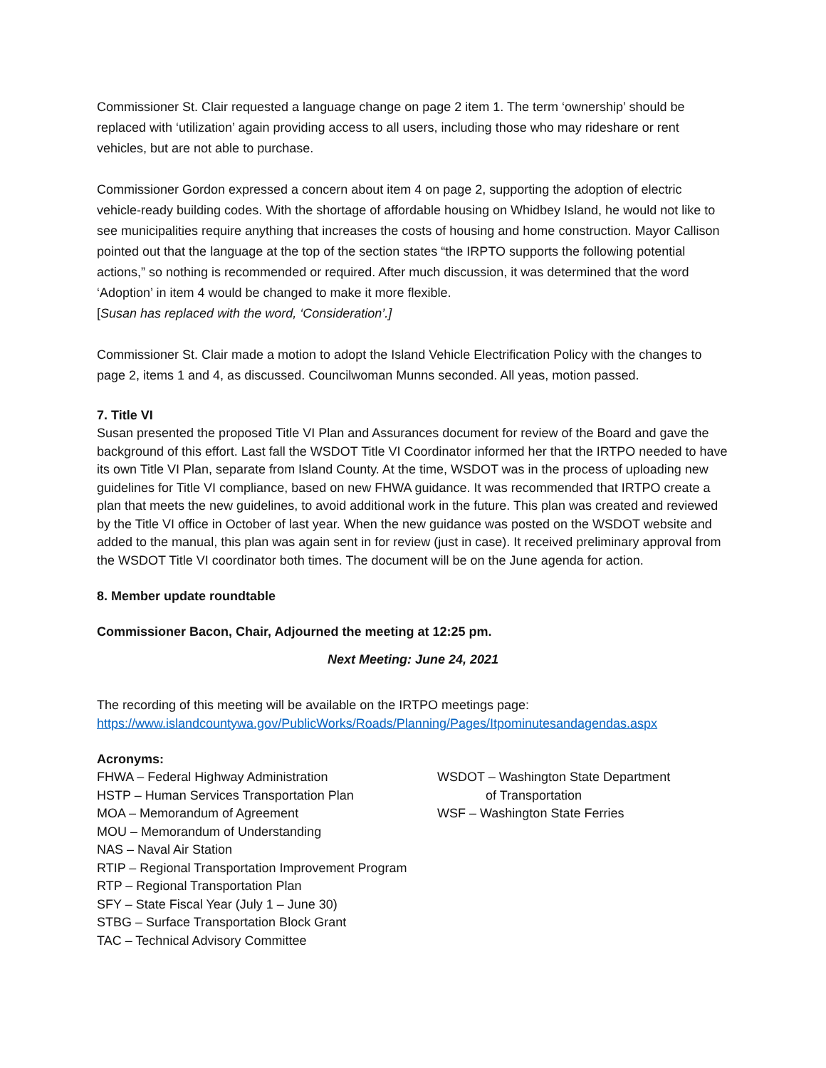Commissioner St. Clair requested a language change on page 2 item 1. The term ‘ownership’ should be replaced with ‘utilization’ again providing access to all users, including those who may rideshare or rent vehicles, but are not able to purchase.
Commissioner Gordon expressed a concern about item 4 on page 2, supporting the adoption of electric vehicle-ready building codes. With the shortage of affordable housing on Whidbey Island, he would not like to see municipalities require anything that increases the costs of housing and home construction. Mayor Callison pointed out that the language at the top of the section states “the IRPTO supports the following potential actions,” so nothing is recommended or required. After much discussion, it was determined that the word ‘Adoption’ in item 4 would be changed to make it more flexible.
[Susan has replaced with the word, ‘Consideration’.]
Commissioner St. Clair made a motion to adopt the Island Vehicle Electrification Policy with the changes to page 2, items 1 and 4, as discussed. Councilwoman Munns seconded. All yeas, motion passed.
7. Title VI
Susan presented the proposed Title VI Plan and Assurances document for review of the Board and gave the background of this effort. Last fall the WSDOT Title VI Coordinator informed her that the IRTPO needed to have its own Title VI Plan, separate from Island County. At the time, WSDOT was in the process of uploading new guidelines for Title VI compliance, based on new FHWA guidance. It was recommended that IRTPO create a plan that meets the new guidelines, to avoid additional work in the future. This plan was created and reviewed by the Title VI office in October of last year. When the new guidance was posted on the WSDOT website and added to the manual, this plan was again sent in for review (just in case). It received preliminary approval from the WSDOT Title VI coordinator both times. The document will be on the June agenda for action.
8. Member update roundtable
Commissioner Bacon, Chair, Adjourned the meeting at 12:25 pm.
Next Meeting: June 24, 2021
The recording of this meeting will be available on the IRTPO meetings page:
https://www.islandcountywa.gov/PublicWorks/Roads/Planning/Pages/Itpominutesandagendas.aspx
Acronyms:
FHWA – Federal Highway Administration
HSTP – Human Services Transportation Plan
MOA – Memorandum of Agreement
MOU – Memorandum of Understanding
NAS – Naval Air Station
RTIP – Regional Transportation Improvement Program
RTP – Regional Transportation Plan
SFY – State Fiscal Year (July 1 – June 30)
STBG – Surface Transportation Block Grant
TAC – Technical Advisory Committee
WSDOT – Washington State Department
of Transportation
WSF – Washington State Ferries